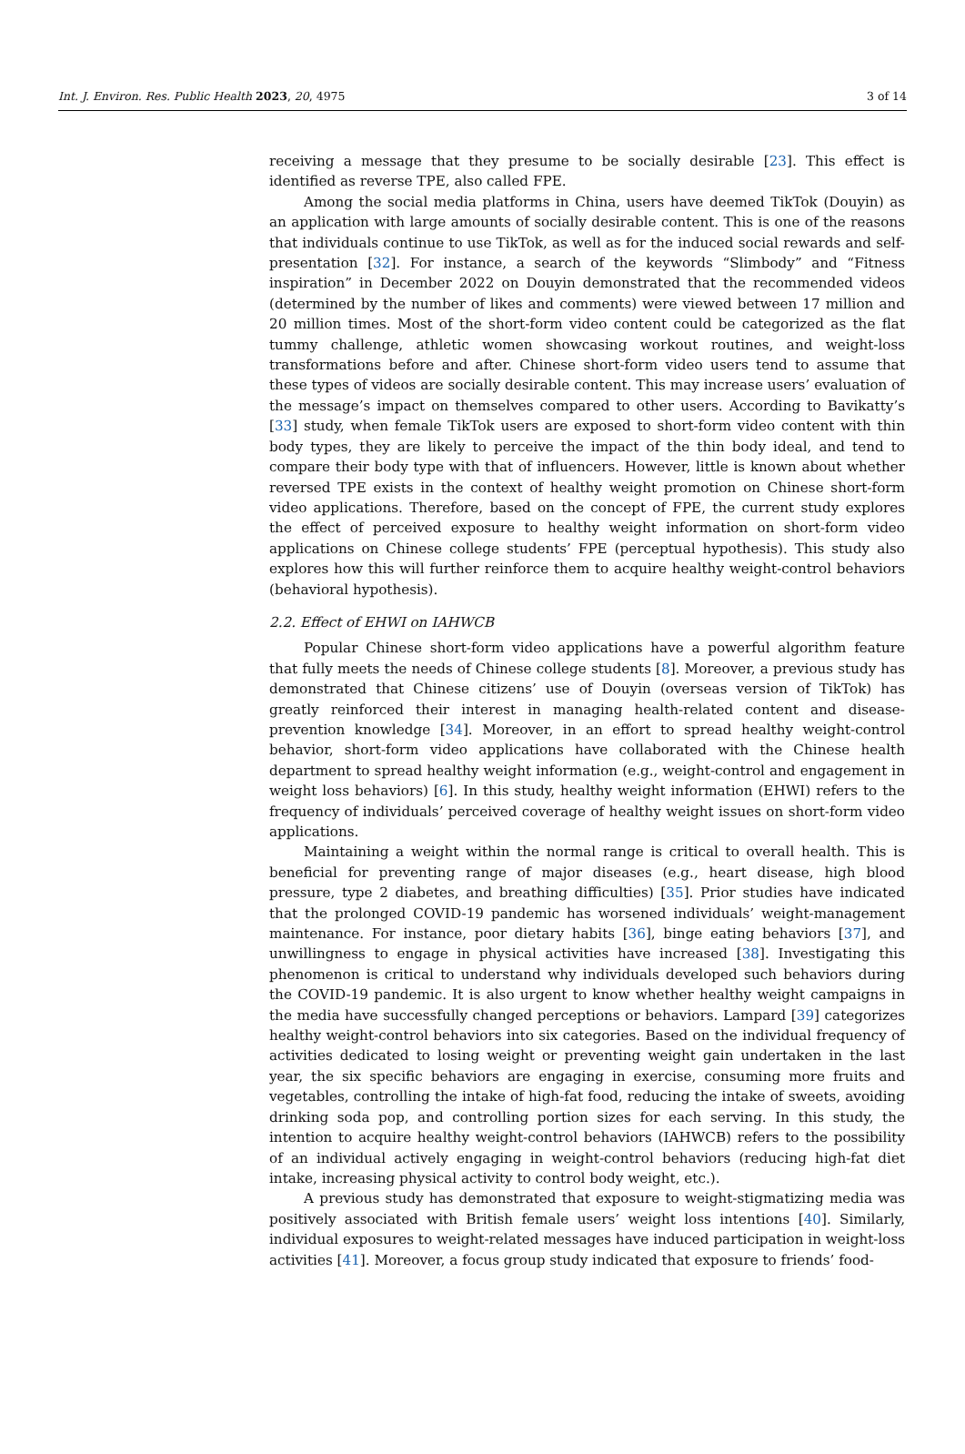Int. J. Environ. Res. Public Health 2023, 20, 4975 3 of 14
receiving a message that they presume to be socially desirable [23]. This effect is identified as reverse TPE, also called FPE.
Among the social media platforms in China, users have deemed TikTok (Douyin) as an application with large amounts of socially desirable content. This is one of the reasons that individuals continue to use TikTok, as well as for the induced social rewards and self-presentation [32]. For instance, a search of the keywords “Slimbody” and “Fitness inspiration” in December 2022 on Douyin demonstrated that the recommended videos (determined by the number of likes and comments) were viewed between 17 million and 20 million times. Most of the short-form video content could be categorized as the flat tummy challenge, athletic women showcasing workout routines, and weight-loss transformations before and after. Chinese short-form video users tend to assume that these types of videos are socially desirable content. This may increase users’ evaluation of the message’s impact on themselves compared to other users. According to Bavikatty’s [33] study, when female TikTok users are exposed to short-form video content with thin body types, they are likely to perceive the impact of the thin body ideal, and tend to compare their body type with that of influencers. However, little is known about whether reversed TPE exists in the context of healthy weight promotion on Chinese short-form video applications. Therefore, based on the concept of FPE, the current study explores the effect of perceived exposure to healthy weight information on short-form video applications on Chinese college students’ FPE (perceptual hypothesis). This study also explores how this will further reinforce them to acquire healthy weight-control behaviors (behavioral hypothesis).
2.2. Effect of EHWI on IAHWCB
Popular Chinese short-form video applications have a powerful algorithm feature that fully meets the needs of Chinese college students [8]. Moreover, a previous study has demonstrated that Chinese citizens’ use of Douyin (overseas version of TikTok) has greatly reinforced their interest in managing health-related content and disease-prevention knowledge [34]. Moreover, in an effort to spread healthy weight-control behavior, short-form video applications have collaborated with the Chinese health department to spread healthy weight information (e.g., weight-control and engagement in weight loss behaviors) [6]. In this study, healthy weight information (EHWI) refers to the frequency of individuals’ perceived coverage of healthy weight issues on short-form video applications.
Maintaining a weight within the normal range is critical to overall health. This is beneficial for preventing range of major diseases (e.g., heart disease, high blood pressure, type 2 diabetes, and breathing difficulties) [35]. Prior studies have indicated that the prolonged COVID-19 pandemic has worsened individuals’ weight-management maintenance. For instance, poor dietary habits [36], binge eating behaviors [37], and unwillingness to engage in physical activities have increased [38]. Investigating this phenomenon is critical to understand why individuals developed such behaviors during the COVID-19 pandemic. It is also urgent to know whether healthy weight campaigns in the media have successfully changed perceptions or behaviors. Lampard [39] categorizes healthy weight-control behaviors into six categories. Based on the individual frequency of activities dedicated to losing weight or preventing weight gain undertaken in the last year, the six specific behaviors are engaging in exercise, consuming more fruits and vegetables, controlling the intake of high-fat food, reducing the intake of sweets, avoiding drinking soda pop, and controlling portion sizes for each serving. In this study, the intention to acquire healthy weight-control behaviors (IAHWCB) refers to the possibility of an individual actively engaging in weight-control behaviors (reducing high-fat diet intake, increasing physical activity to control body weight, etc.).
A previous study has demonstrated that exposure to weight-stigmatizing media was positively associated with British female users’ weight loss intentions [40]. Similarly, individual exposures to weight-related messages have induced participation in weight-loss activities [41]. Moreover, a focus group study indicated that exposure to friends’ food-